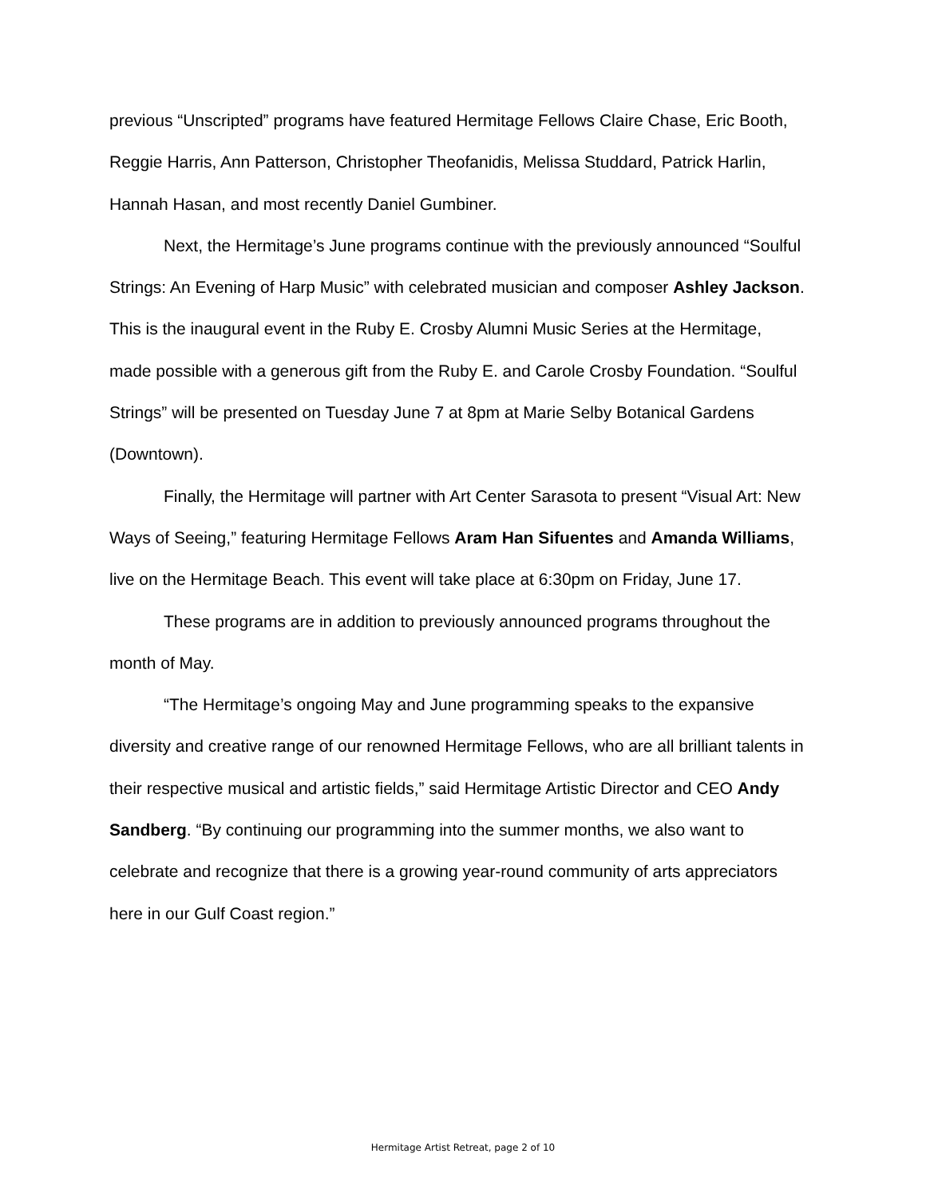previous “Unscripted” programs have featured Hermitage Fellows Claire Chase, Eric Booth, Reggie Harris, Ann Patterson, Christopher Theofanidis, Melissa Studdard, Patrick Harlin, Hannah Hasan, and most recently Daniel Gumbiner.
Next, the Hermitage’s June programs continue with the previously announced “Soulful Strings: An Evening of Harp Music” with celebrated musician and composer Ashley Jackson. This is the inaugural event in the Ruby E. Crosby Alumni Music Series at the Hermitage, made possible with a generous gift from the Ruby E. and Carole Crosby Foundation. “Soulful Strings” will be presented on Tuesday June 7 at 8pm at Marie Selby Botanical Gardens (Downtown).
Finally, the Hermitage will partner with Art Center Sarasota to present “Visual Art: New Ways of Seeing,” featuring Hermitage Fellows Aram Han Sifuentes and Amanda Williams, live on the Hermitage Beach. This event will take place at 6:30pm on Friday, June 17.
These programs are in addition to previously announced programs throughout the month of May.
“The Hermitage’s ongoing May and June programming speaks to the expansive diversity and creative range of our renowned Hermitage Fellows, who are all brilliant talents in their respective musical and artistic fields,” said Hermitage Artistic Director and CEO Andy Sandberg. “By continuing our programming into the summer months, we also want to celebrate and recognize that there is a growing year-round community of arts appreciators here in our Gulf Coast region.”
Hermitage Artist Retreat, page 2 of 10